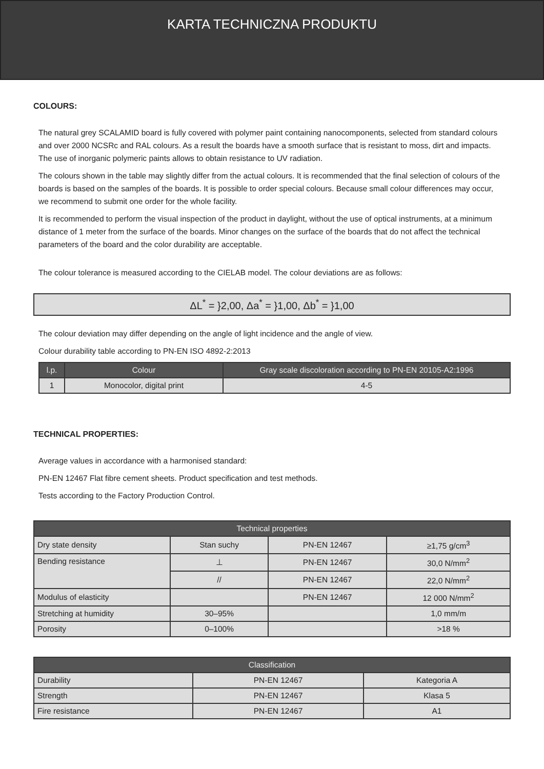KARTA TECHNICZNA PRODUKTU
COLOURS:
The natural grey SCALAMID board is fully covered with polymer paint containing nanocomponents, selected from standard colours and over 2000 NCSRc and RAL colours. As a result the boards have a smooth surface that is resistant to moss, dirt and impacts. The use of inorganic polymeric paints allows to obtain resistance to UV radiation.
The colours shown in the table may slightly differ from the actual colours. It is recommended that the final selection of colours of the boards is based on the samples of the boards. It is possible to order special colours. Because small colour differences may occur, we recommend to submit one order for the whole facility.
It is recommended to perform the visual inspection of the product in daylight, without the use of optical instruments, at a minimum distance of 1 meter from the surface of the boards. Minor changes on the surface of the boards that do not affect the technical parameters of the board and the color durability are acceptable.
The colour tolerance is measured according to the CIELAB model. The colour deviations are as follows:
ΔL<sup>*</sup> = }2,00, Δa<sup>*</sup> = }1,00, Δb<sup>*</sup> = }1,00
The colour deviation may differ depending on the angle of light incidence and the angle of view.
Colour durability table according to PN-EN ISO 4892-2:2013
| l.p. | Colour | Gray scale discoloration according to PN-EN 20105-A2:1996 |
| --- | --- | --- |
| 1 | Monocolor, digital print | 4-5 |
TECHNICAL PROPERTIES:
Average values in accordance with a harmonised standard:
PN-EN 12467 Flat fibre cement sheets. Product specification and test methods.
Tests according to the Factory Production Control.
| Technical properties | | | |
| --- | --- | --- | --- |
| Dry state density | Stan suchy | PN-EN 12467 | ≥1,75 g/cm<sup>3</sup> |
| Bending resistance | ⊥ | PN-EN 12467 | 30,0 N/mm<sup>2</sup> |
| | // | PN-EN 12467 | 22,0 N/mm<sup>2</sup> |
| Modulus of elasticity | | PN-EN 12467 | 12 000 N/mm<sup>2</sup> |
| Stretching at humidity | 30–95% | | 1,0 mm/m |
| Porosity | 0–100% | | >18 % |
| Classification | | |
| --- | --- | --- |
| Durability | PN-EN 12467 | Kategoria A |
| Strength | PN-EN 12467 | Klasa 5 |
| Fire resistance | PN-EN 12467 | A1 |